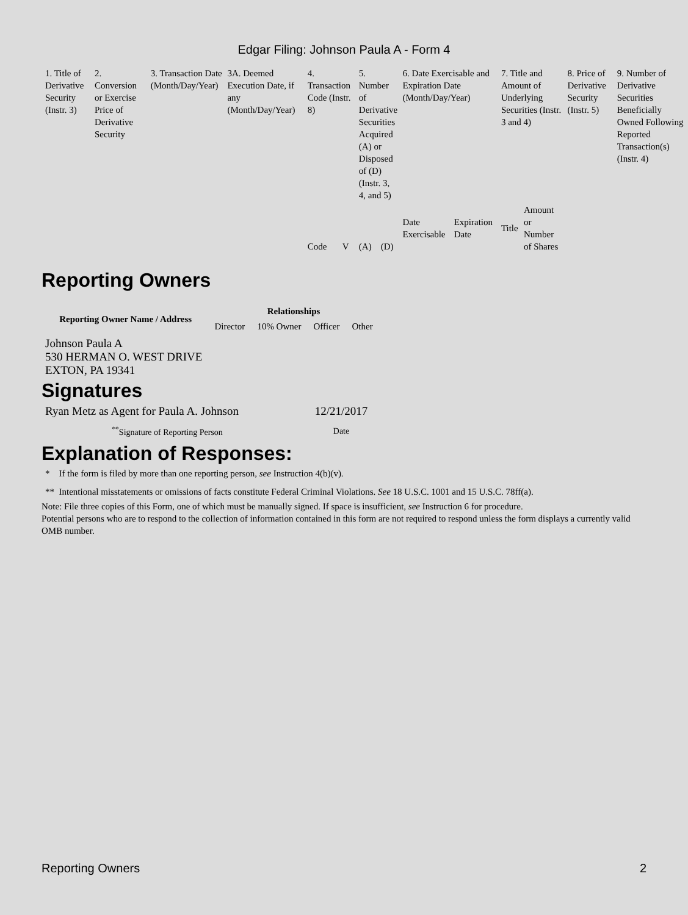Edgar Filing: Johnson Paula A - Form 4
| 1. Title of Derivative Security (Instr. 3) | 2. Conversion or Exercise Price of Derivative Security | 3. Transaction Date (Month/Day/Year) | 3A. Deemed Execution Date, if any (Month/Day/Year) | 4. Transaction Code (Instr. 8) | | 5. Number of Derivative Securities Acquired (A) or Disposed of (D) (Instr. 3, 4, and 5) | | 6. Date Exercisable and Expiration Date (Month/Day/Year) | | 7. Title and Amount of Underlying Securities (Instr. 3 and 4) | | 8. Price of Derivative Security (Instr. 5) | 9. Number of Derivative Securities Beneficially Owned Following Reported Transaction(s) (Instr. 4) |
| | | | | Code | V | (A) | (D) | Date Exercisable | Expiration Date | Title | Amount or Number of Shares | | |
Reporting Owners
| Reporting Owner Name / Address | Relationships | | | |
| --- | --- | --- | --- | --- |
| | Director | 10% Owner | Officer | Other |
| Johnson Paula A 530 HERMAN O. WEST DRIVE EXTON, PA 19341 | | | | |
Signatures
| Ryan Metz as Agent for Paula A. Johnson | 12/21/2017 |
| <sup>**</sup> Signature of Reporting Person | Date |
Explanation of Responses:
* If the form is filed by more than one reporting person, see Instruction 4(b)(v).
** Intentional misstatements or omissions of facts constitute Federal Criminal Violations. See 18 U.S.C. 1001 and 15 U.S.C. 78ff(a).
Note: File three copies of this Form, one of which must be manually signed. If space is insufficient, see Instruction 6 for procedure.
Potential persons who are to respond to the collection of information contained in this form are not required to respond unless the form displays a currently valid OMB number.
Reporting Owners 2